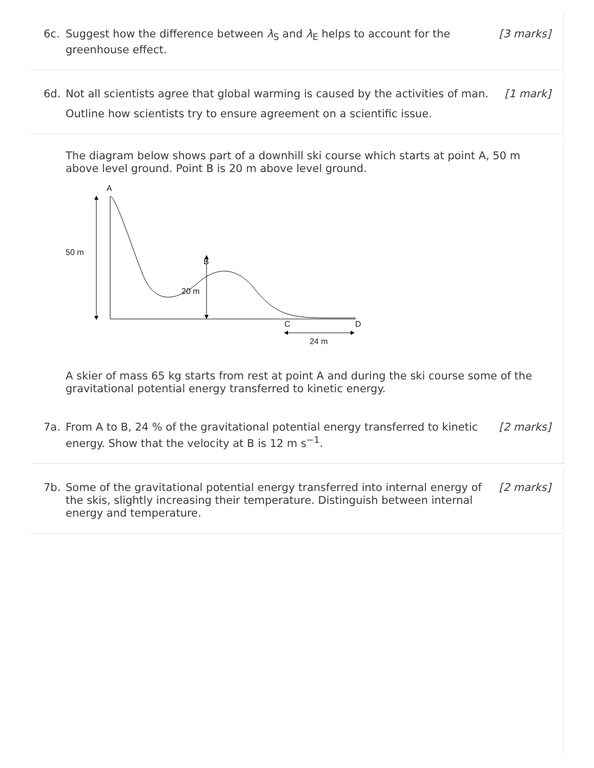6c. Suggest how the difference between λ<sub>S</sub> and λ<sub>E</sub> helps to account for the greenhouse effect.
[3 marks]
6d. Not all scientists agree that global warming is caused by the activities of man.
[1 mark]
Outline how scientists try to ensure agreement on a scientific issue.
The diagram below shows part of a downhill ski course which starts at point A, 50 m above level ground. Point B is 20 m above level ground.
A
50 m
B
20 m
C
D
24 m
A skier of mass 65 kg starts from rest at point A and during the ski course some of the gravitational potential energy transferred to kinetic energy.
7a. From A to B, 24 % of the gravitational potential energy transferred to kinetic energy. Show that the velocity at B is 12 m s<sup>−1</sup>.
[2 marks]
7b. Some of the gravitational potential energy transferred into internal energy of the skis, slightly increasing their temperature. Distinguish between internal energy and temperature.
[2 marks]